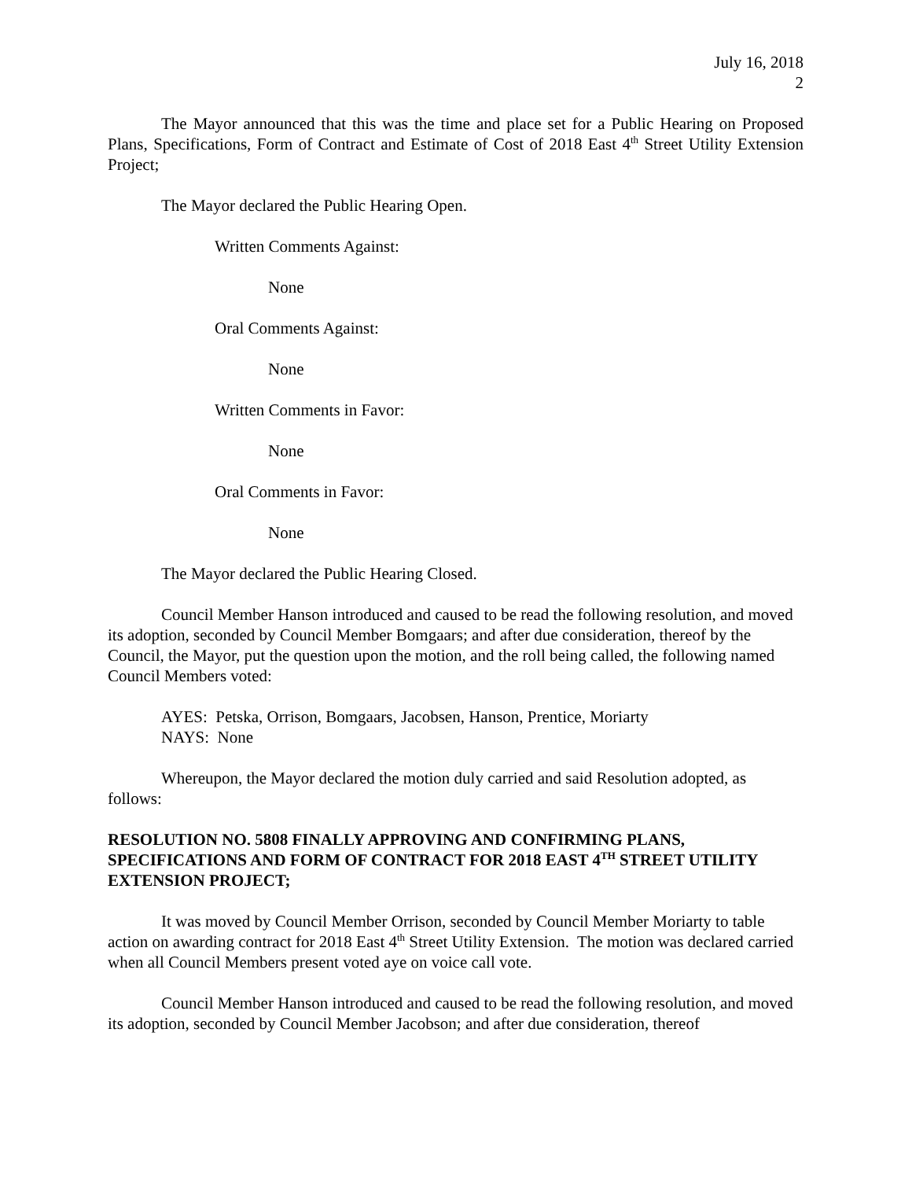July 16, 2018
2
The Mayor announced that this was the time and place set for a Public Hearing on Proposed Plans, Specifications, Form of Contract and Estimate of Cost of 2018 East 4<sup>th</sup> Street Utility Extension Project;
The Mayor declared the Public Hearing Open.
Written Comments Against:
None
Oral Comments Against:
None
Written Comments in Favor:
None
Oral Comments in Favor:
None
The Mayor declared the Public Hearing Closed.
Council Member Hanson introduced and caused to be read the following resolution, and moved its adoption, seconded by Council Member Bomgaars; and after due consideration, thereof by the Council, the Mayor, put the question upon the motion, and the roll being called, the following named Council Members voted:
AYES: Petska, Orrison, Bomgaars, Jacobsen, Hanson, Prentice, Moriarty
NAYS: None
Whereupon, the Mayor declared the motion duly carried and said Resolution adopted, as follows:
RESOLUTION NO. 5808 FINALLY APPROVING AND CONFIRMING PLANS, SPECIFICATIONS AND FORM OF CONTRACT FOR 2018 EAST 4<sup>TH</sup> STREET UTILITY EXTENSION PROJECT;
It was moved by Council Member Orrison, seconded by Council Member Moriarty to table action on awarding contract for 2018 East 4<sup>th</sup> Street Utility Extension. The motion was declared carried when all Council Members present voted aye on voice call vote.
Council Member Hanson introduced and caused to be read the following resolution, and moved its adoption, seconded by Council Member Jacobson; and after due consideration, thereof